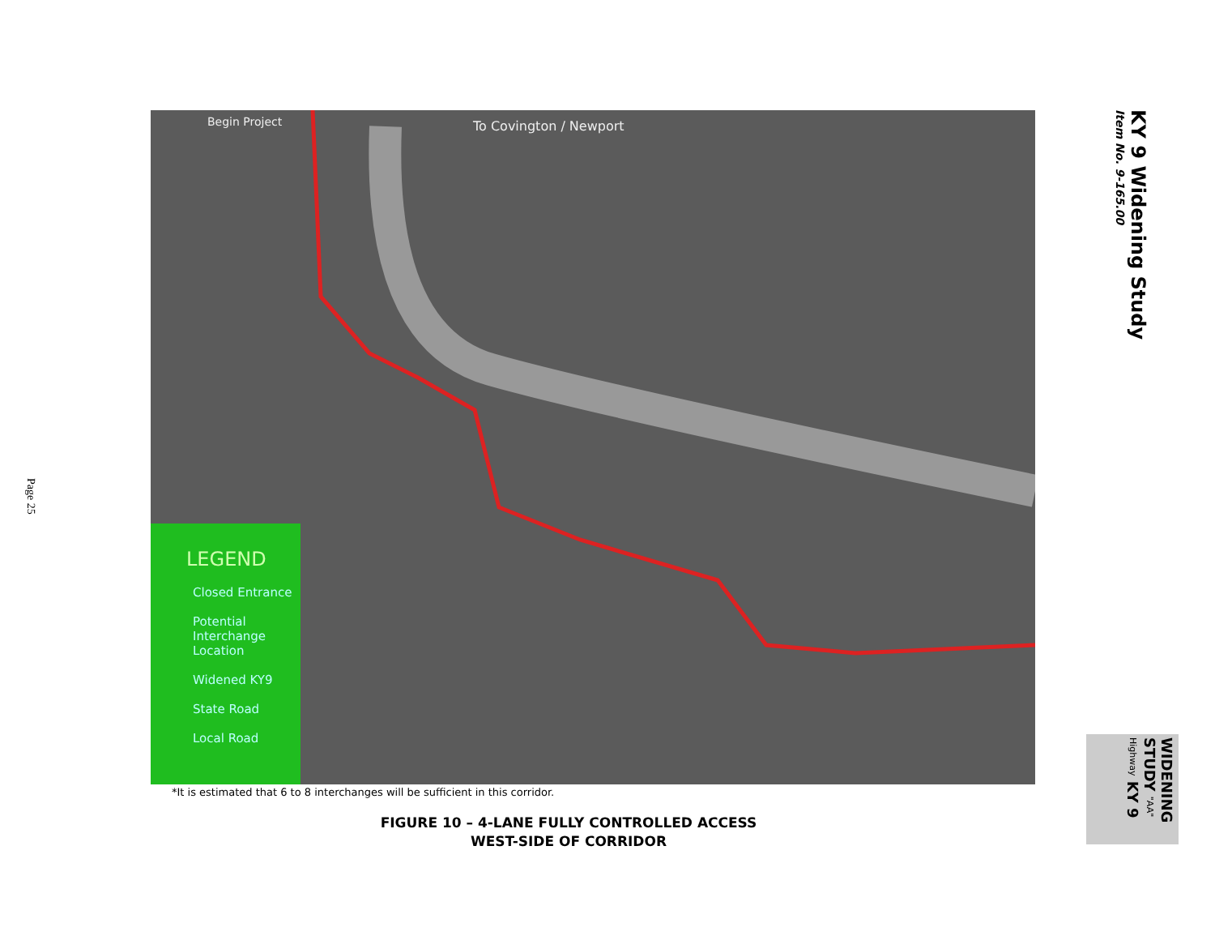Page 25
KY 9 Widening Study
Item No. 9-165.00
Begin Project To Covington / Newport
LEGEND
Closed Entrance
Potential Interchange Location
Widened KY9
State Road
Local Road
*It is estimated that 6 to 8 interchanges will be sufficient in this corridor.
FIGURE 10 – 4-LANE FULLY CONTROLLED ACCESS
WEST-SIDE OF CORRIDOR
WIDENING STUDY "AA" Highway KY 9